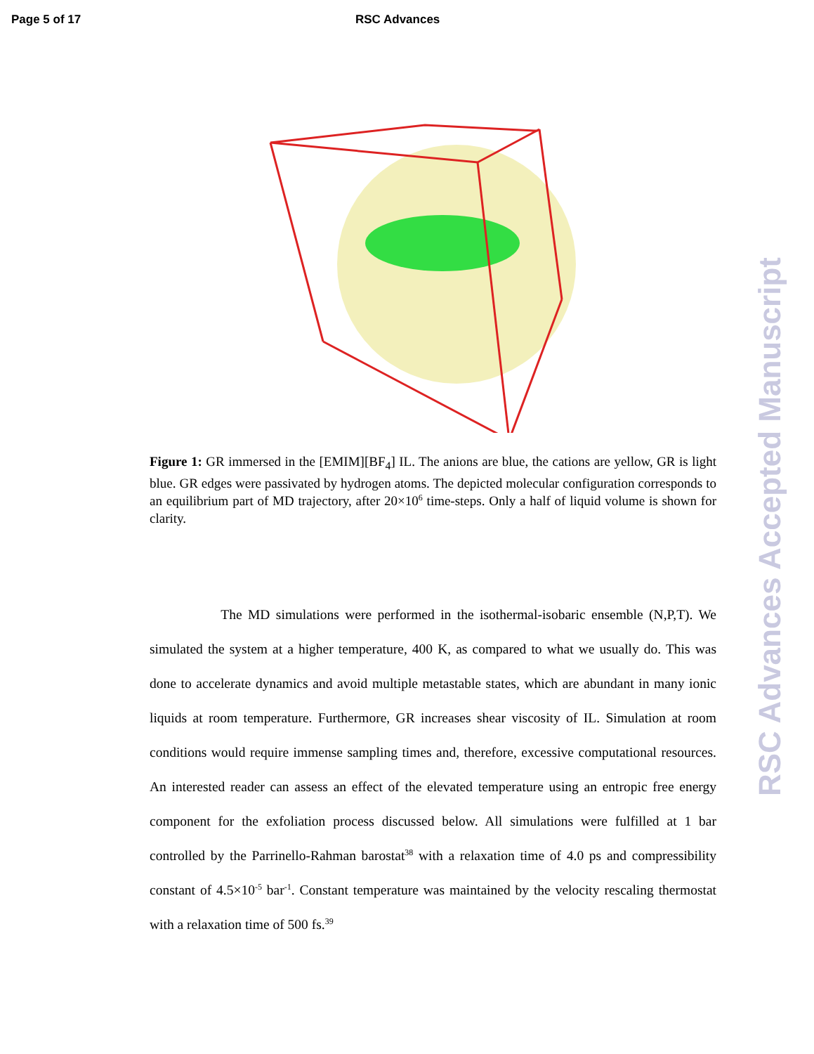Page 5 of 17 RSC Advances
Figure 1: GR immersed in the [EMIM][BF<sub>4</sub>] IL. The anions are blue, the cations are yellow, GR is light blue. GR edges were passivated by hydrogen atoms. The depicted molecular configuration corresponds to an equilibrium part of MD trajectory, after 20×10<sup>6</sup> time-steps. Only a half of liquid volume is shown for clarity.
The MD simulations were performed in the isothermal-isobaric ensemble (N,P,T). We simulated the system at a higher temperature, 400 K, as compared to what we usually do. This was done to accelerate dynamics and avoid multiple metastable states, which are abundant in many ionic liquids at room temperature. Furthermore, GR increases shear viscosity of IL. Simulation at room conditions would require immense sampling times and, therefore, excessive computational resources. An interested reader can assess an effect of the elevated temperature using an entropic free energy component for the exfoliation process discussed below. All simulations were fulfilled at 1 bar controlled by the Parrinello-Rahman barostat<sup>38</sup> with a relaxation time of 4.0 ps and compressibility constant of 4.5×10<sup>-5</sup> bar<sup>-1</sup>. Constant temperature was maintained by the velocity rescaling thermostat with a relaxation time of 500 fs.<sup>39</sup>
RSC Advances Accepted Manuscript